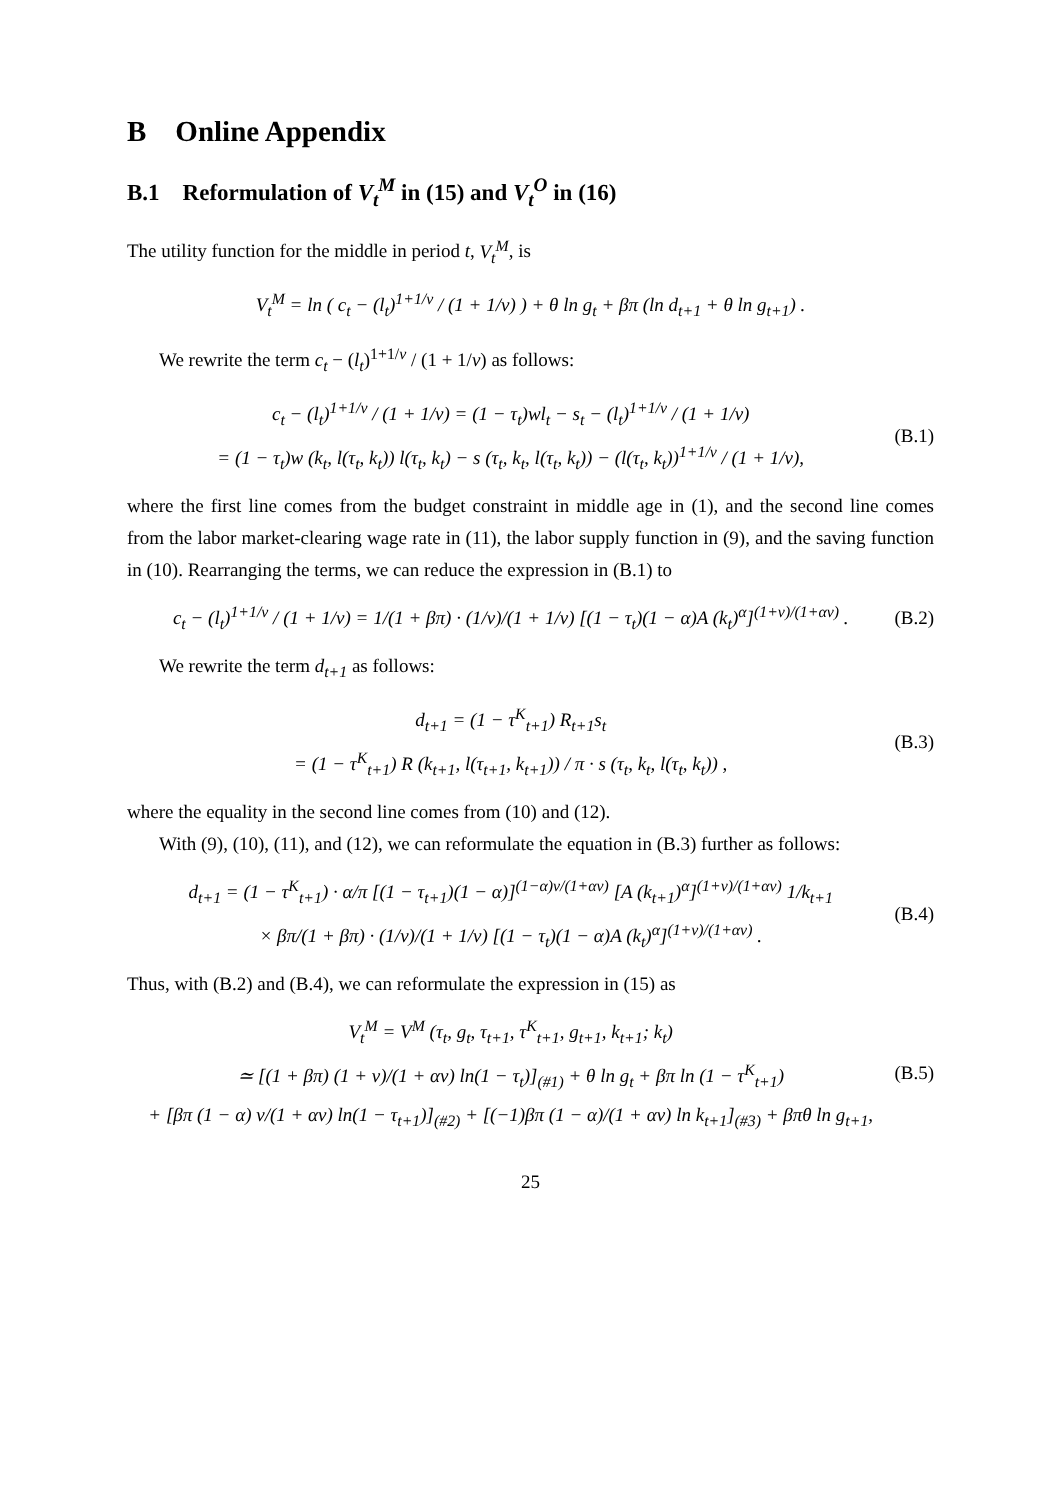B Online Appendix
B.1 Reformulation of V<sub>t</sub><sup>M</sup> in (15) and V<sub>t</sub><sup>O</sup> in (16)
The utility function for the middle in period t, V<sub>t</sub><sup>M</sup>, is
V<sub>t</sub><sup>M</sup> = ln ( c<sub>t</sub> − (l<sub>t</sub>)<sup>1+1/v</sup> / (1 + 1/v) ) + θ ln g<sub>t</sub> + βπ (ln d<sub>t+1</sub> + θ ln g<sub>t+1</sub>) .
We rewrite the term c<sub>t</sub> − (l<sub>t</sub>)<sup>1+1/v</sup> / (1 + 1/v) as follows:
c<sub>t</sub> − (l<sub>t</sub>)<sup>1+1/v</sup> / (1 + 1/v) = (1 − τ<sub>t</sub>)wl<sub>t</sub> − s<sub>t</sub> − (l<sub>t</sub>)<sup>1+1/v</sup> / (1 + 1/v)
= (1 − τ<sub>t</sub>)w (k<sub>t</sub>, l(τ<sub>t</sub>, k<sub>t</sub>)) l(τ<sub>t</sub>, k<sub>t</sub>) − s (τ<sub>t</sub>, k<sub>t</sub>, l(τ<sub>t</sub>, k<sub>t</sub>)) − (l(τ<sub>t</sub>, k<sub>t</sub>))<sup>1+1/v</sup> / (1 + 1/v), (B.1)
where the first line comes from the budget constraint in middle age in (1), and the second line comes from the labor market-clearing wage rate in (11), the labor supply function in (9), and the saving function in (10). Rearranging the terms, we can reduce the expression in (B.1) to
c<sub>t</sub> − (l<sub>t</sub>)<sup>1+1/v</sup> / (1 + 1/v) = 1/(1 + βπ) · (1/v)/(1 + 1/v) [(1 − τ<sub>t</sub>)(1 − α)A (k<sub>t</sub>)<sup>α</sup>]<sup>(1+v)/(1+αv)</sup> . (B.2)
We rewrite the term d<sub>t+1</sub> as follows:
d<sub>t+1</sub> = (1 − τ<sup>K</sup><sub>t+1</sub>) R<sub>t+1</sub>s<sub>t</sub>
= (1 − τ<sup>K</sup><sub>t+1</sub>) R (k<sub>t+1</sub>, l(τ<sub>t+1</sub>, k<sub>t+1</sub>)) / π · s (τ<sub>t</sub>, k<sub>t</sub>, l(τ<sub>t</sub>, k<sub>t</sub>)) , (B.3)
where the equality in the second line comes from (10) and (12).
With (9), (10), (11), and (12), we can reformulate the equation in (B.3) further as follows:
d<sub>t+1</sub> = (1 − τ<sup>K</sup><sub>t+1</sub>) · α/π [(1 − τ<sub>t+1</sub>)(1 − α)]<sup>(1−α)v/(1+αv)</sup> [A (k<sub>t+1</sub>)<sup>α</sup>]<sup>(1+v)/(1+αv)</sup> 1/k<sub>t+1</sub>
× βπ/(1 + βπ) · (1/v)/(1 + 1/v) [(1 − τ<sub>t</sub>)(1 − α)A (k<sub>t</sub>)<sup>α</sup>]<sup>(1+v)/(1+αv)</sup> . (B.4)
Thus, with (B.2) and (B.4), we can reformulate the expression in (15) as
V<sub>t</sub><sup>M</sup> = V<sup>M</sup> (τ<sub>t</sub>, g<sub>t</sub>, τ<sub>t+1</sub>, τ<sup>K</sup><sub>t+1</sub>, g<sub>t+1</sub>, k<sub>t+1</sub>; k<sub>t</sub>)
≃ [(1 + βπ) (1 + v)/(1 + αv) ln(1 − τ<sub>t</sub>)]<sub>(#1)</sub> + θ ln g<sub>t</sub> + βπ ln (1 − τ<sup>K</sup><sub>t+1</sub>)
+ [βπ (1 − α) v/(1 + αv) ln(1 − τ<sub>t+1</sub>)]<sub>(#2)</sub> + [(−1)βπ (1 − α)/(1 + αv) ln k<sub>t+1</sub>]<sub>(#3)</sub> + βπθ ln g<sub>t+1</sub>, (B.5)
25